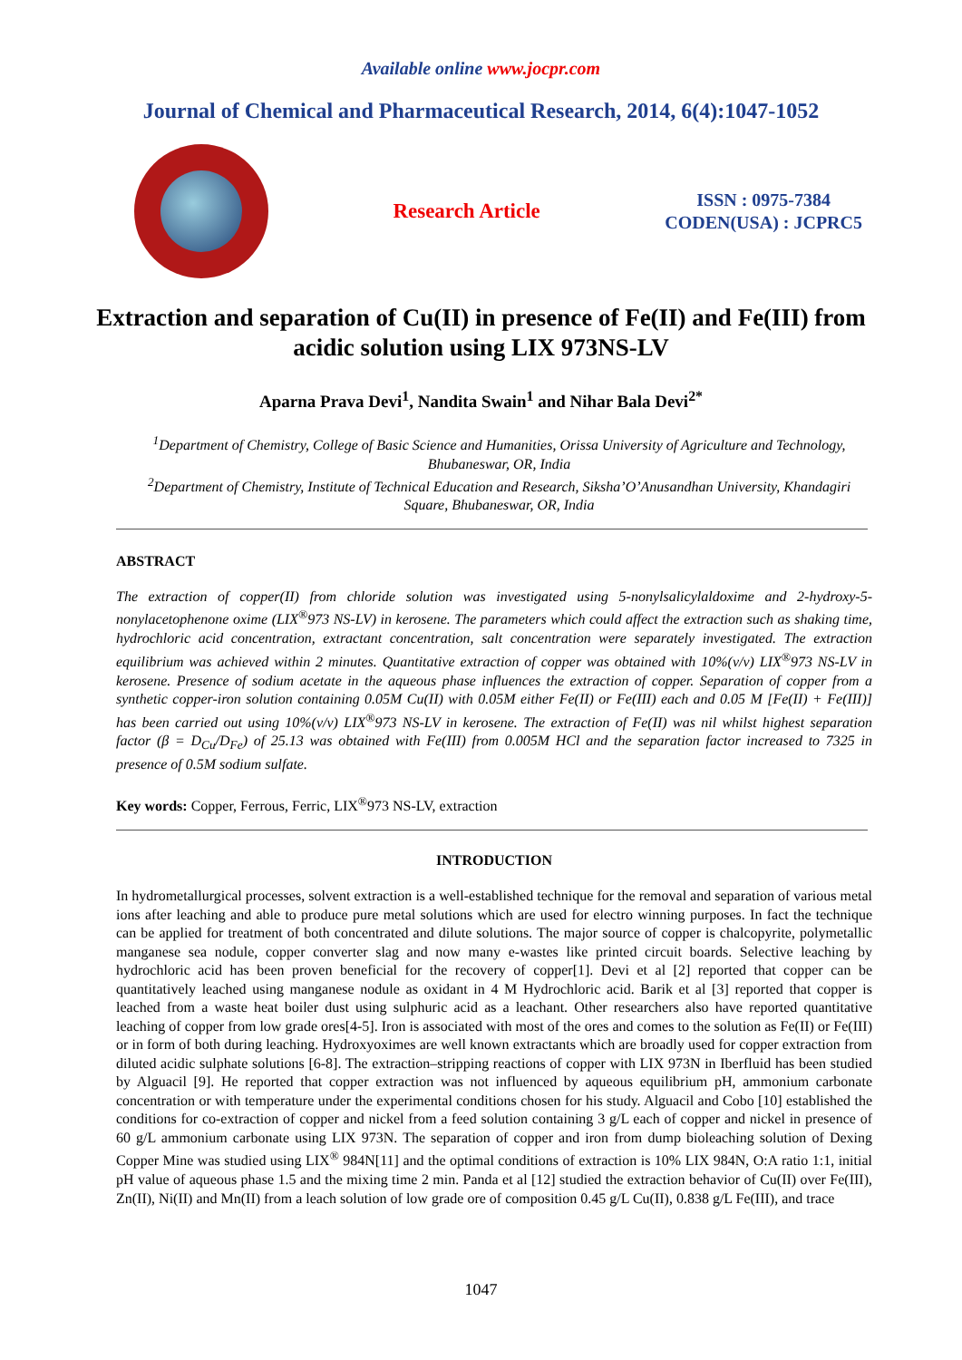Available online www.jocpr.com
Journal of Chemical and Pharmaceutical Research, 2014, 6(4):1047-1052
Research Article
ISSN : 0975-7384
CODEN(USA) : JCPRC5
Extraction and separation of Cu(II) in presence of Fe(II) and Fe(III) from acidic solution using LIX 973NS-LV
Aparna Prava Devi<sup>1</sup>, Nandita Swain<sup>1</sup> and Nihar Bala Devi<sup>2*</sup>
<sup>1</sup> Department of Chemistry, College of Basic Science and Humanities, Orissa University of Agriculture and Technology, Bhubaneswar, OR, India
<sup>2</sup> Department of Chemistry, Institute of Technical Education and Research, Siksha’O’Anusandhan University, Khandagiri Square, Bhubaneswar, OR, India
ABSTRACT
The extraction of copper(II) from chloride solution was investigated using 5-nonylsalicylaldoxime and 2-hydroxy-5-nonylacetophenone oxime (LIX<sup>®</sup>973 NS-LV) in kerosene. The parameters which could affect the extraction such as shaking time, hydrochloric acid concentration, extractant concentration, salt concentration were separately investigated. The extraction equilibrium was achieved within 2 minutes. Quantitative extraction of copper was obtained with 10%(v/v) LIX<sup>®</sup>973 NS-LV in kerosene. Presence of sodium acetate in the aqueous phase influences the extraction of copper. Separation of copper from a synthetic copper-iron solution containing 0.05M Cu(II) with 0.05M either Fe(II) or Fe(III) each and 0.05 M [Fe(II) + Fe(III)] has been carried out using 10%(v/v) LIX<sup>®</sup>973 NS-LV in kerosene. The extraction of Fe(II) was nil whilst highest separation factor (β = D<sub>Cu</sub>/D<sub>Fe</sub>) of 25.13 was obtained with Fe(III) from 0.005M HCl and the separation factor increased to 7325 in presence of 0.5M sodium sulfate.
Key words: Copper, Ferrous, Ferric, LIX<sup>®</sup>973 NS-LV, extraction
INTRODUCTION
In hydrometallurgical processes, solvent extraction is a well-established technique for the removal and separation of various metal ions after leaching and able to produce pure metal solutions which are used for electro winning purposes. In fact the technique can be applied for treatment of both concentrated and dilute solutions. The major source of copper is chalcopyrite, polymetallic manganese sea nodule, copper converter slag and now many e-wastes like printed circuit boards. Selective leaching by hydrochloric acid has been proven beneficial for the recovery of copper[1]. Devi et al [2] reported that copper can be quantitatively leached using manganese nodule as oxidant in 4 M Hydrochloric acid. Barik et al [3] reported that copper is leached from a waste heat boiler dust using sulphuric acid as a leachant. Other researchers also have reported quantitative leaching of copper from low grade ores[4-5]. Iron is associated with most of the ores and comes to the solution as Fe(II) or Fe(III) or in form of both during leaching. Hydroxyoximes are well known extractants which are broadly used for copper extraction from diluted acidic sulphate solutions [6-8]. The extraction–stripping reactions of copper with LIX 973N in Iberfluid has been studied by Alguacil [9]. He reported that copper extraction was not influenced by aqueous equilibrium pH, ammonium carbonate concentration or with temperature under the experimental conditions chosen for his study. Alguacil and Cobo [10] established the conditions for co-extraction of copper and nickel from a feed solution containing 3 g/L each of copper and nickel in presence of 60 g/L ammonium carbonate using LIX 973N. The separation of copper and iron from dump bioleaching solution of Dexing Copper Mine was studied using LIX<sup>®</sup> 984N[11] and the optimal conditions of extraction is 10% LIX 984N, O:A ratio 1:1, initial pH value of aqueous phase 1.5 and the mixing time 2 min. Panda et al [12] studied the extraction behavior of Cu(II) over Fe(III), Zn(II), Ni(II) and Mn(II) from a leach solution of low grade ore of composition 0.45 g/L Cu(II), 0.838 g/L Fe(III), and trace
1047